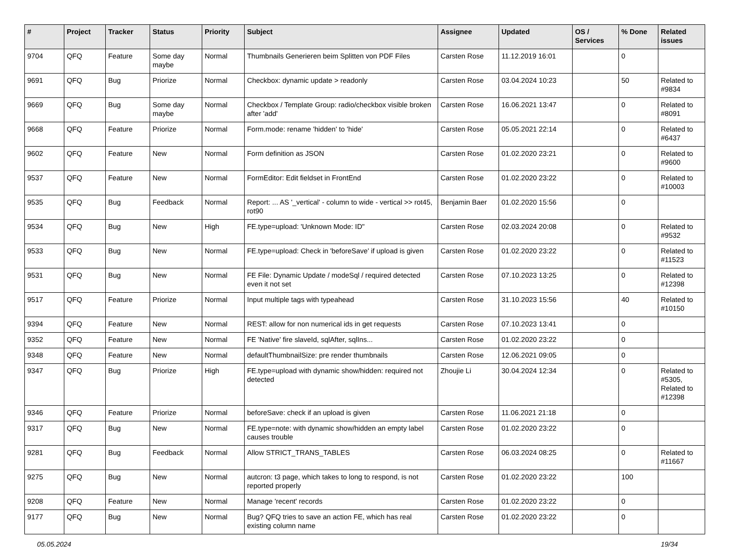| # | Project | Tracker | Status | Priority | Subject | Assignee | Updated | OS / Services | % Done | Related issues |
| --- | --- | --- | --- | --- | --- | --- | --- | --- | --- | --- |
| 9704 | QFQ | Feature | Some day maybe | Normal | Thumbnails Generieren beim Splitten von PDF Files | Carsten Rose | 11.12.2019 16:01 | | 0 | |
| 9691 | QFQ | Bug | Priorize | Normal | Checkbox: dynamic update > readonly | Carsten Rose | 03.04.2024 10:23 | | 50 | Related to #9834 |
| 9669 | QFQ | Bug | Some day maybe | Normal | Checkbox / Template Group: radio/checkbox visible broken after 'add' | Carsten Rose | 16.06.2021 13:47 | | 0 | Related to #8091 |
| 9668 | QFQ | Feature | Priorize | Normal | Form.mode: rename 'hidden' to 'hide' | Carsten Rose | 05.05.2021 22:14 | | 0 | Related to #6437 |
| 9602 | QFQ | Feature | New | Normal | Form definition as JSON | Carsten Rose | 01.02.2020 23:21 | | 0 | Related to #9600 |
| 9537 | QFQ | Feature | New | Normal | FormEditor: Edit fieldset in FrontEnd | Carsten Rose | 01.02.2020 23:22 | | 0 | Related to #10003 |
| 9535 | QFQ | Bug | Feedback | Normal | Report: ... AS '_vertical' - column to wide - vertical >> rot45, rot90 | Benjamin Baer | 01.02.2020 15:56 | | 0 | |
| 9534 | QFQ | Bug | New | High | FE.type=upload: 'Unknown Mode: ID" | Carsten Rose | 02.03.2024 20:08 | | 0 | Related to #9532 |
| 9533 | QFQ | Bug | New | Normal | FE.type=upload: Check in 'beforeSave' if upload is given | Carsten Rose | 01.02.2020 23:22 | | 0 | Related to #11523 |
| 9531 | QFQ | Bug | New | Normal | FE File: Dynamic Update / modeSql / required detected even it not set | Carsten Rose | 07.10.2023 13:25 | | 0 | Related to #12398 |
| 9517 | QFQ | Feature | Priorize | Normal | Input multiple tags with typeahead | Carsten Rose | 31.10.2023 15:56 | | 40 | Related to #10150 |
| 9394 | QFQ | Feature | New | Normal | REST: allow for non numerical ids in get requests | Carsten Rose | 07.10.2023 13:41 | | 0 | |
| 9352 | QFQ | Feature | New | Normal | FE 'Native' fire slaveId, sqlAfter, sqlIns... | Carsten Rose | 01.02.2020 23:22 | | 0 | |
| 9348 | QFQ | Feature | New | Normal | defaultThumbnailSize: pre render thumbnails | Carsten Rose | 12.06.2021 09:05 | | 0 | |
| 9347 | QFQ | Bug | Priorize | High | FE.type=upload with dynamic show/hidden: required not detected | Zhoujie Li | 30.04.2024 12:34 | | 0 | Related to #5305, Related to #12398 |
| 9346 | QFQ | Feature | Priorize | Normal | beforeSave: check if an upload is given | Carsten Rose | 11.06.2021 21:18 | | 0 | |
| 9317 | QFQ | Bug | New | Normal | FE.type=note: with dynamic show/hidden an empty label causes trouble | Carsten Rose | 01.02.2020 23:22 | | 0 | |
| 9281 | QFQ | Bug | Feedback | Normal | Allow STRICT_TRANS_TABLES | Carsten Rose | 06.03.2024 08:25 | | 0 | Related to #11667 |
| 9275 | QFQ | Bug | New | Normal | autcron: t3 page, which takes to long to respond, is not reported properly | Carsten Rose | 01.02.2020 23:22 | | 100 | |
| 9208 | QFQ | Feature | New | Normal | Manage 'recent' records | Carsten Rose | 01.02.2020 23:22 | | 0 | |
| 9177 | QFQ | Bug | New | Normal | Bug? QFQ tries to save an action FE, which has real existing column name | Carsten Rose | 01.02.2020 23:22 | | 0 | |
05.05.2024 19/34